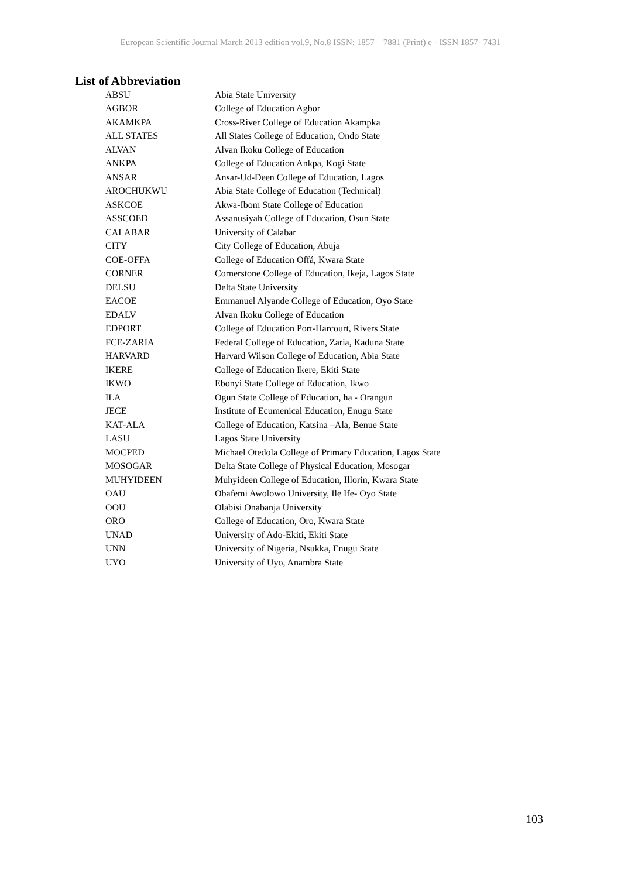European Scientific Journal March 2013 edition vol.9, No.8 ISSN: 1857 – 7881 (Print) e - ISSN 1857- 7431
List of Abbreviation
| ABSU | Abia State University |
| AGBOR | College of Education Agbor |
| AKAMKPA | Cross-River College of Education Akampka |
| ALL STATES | All States College of Education, Ondo State |
| ALVAN | Alvan Ikoku College of Education |
| ANKPA | College of Education Ankpa, Kogi State |
| ANSAR | Ansar-Ud-Deen College of Education, Lagos |
| AROCHUKWU | Abia State College of Education (Technical) |
| ASKCOE | Akwa-Ibom State College of Education |
| ASSCOED | Assanusiyah College of Education, Osun State |
| CALABAR | University of Calabar |
| CITY | City College of Education, Abuja |
| COE-OFFA | College of Education Offá, Kwara State |
| CORNER | Cornerstone College of Education, Ikeja, Lagos State |
| DELSU | Delta State University |
| EACOE | Emmanuel Alyande College of Education, Oyo State |
| EDALV | Alvan Ikoku College of Education |
| EDPORT | College of Education Port-Harcourt, Rivers State |
| FCE-ZARIA | Federal College of Education, Zaria, Kaduna State |
| HARVARD | Harvard Wilson College of Education, Abia State |
| IKERE | College of Education Ikere, Ekiti State |
| IKWO | Ebonyi State College of Education, Ikwo |
| ILA | Ogun State College of Education, ha - Orangun |
| JECE | Institute of Ecumenical Education, Enugu State |
| KAT-ALA | College of Education, Katsina –Ala, Benue State |
| LASU | Lagos State University |
| MOCPED | Michael Otedola College of Primary Education, Lagos State |
| MOSOGAR | Delta State College of Physical Education, Mosogar |
| MUHYIDEEN | Muhyideen College of Education, Illorin, Kwara State |
| OAU | Obafemi Awolowo University, Ile Ife- Oyo State |
| OOU | Olabisi Onabanja University |
| ORO | College of Education, Oro, Kwara State |
| UNAD | University of Ado-Ekiti, Ekiti State |
| UNN | University of Nigeria, Nsukka, Enugu State |
| UYO | University of Uyo, Anambra State |
103